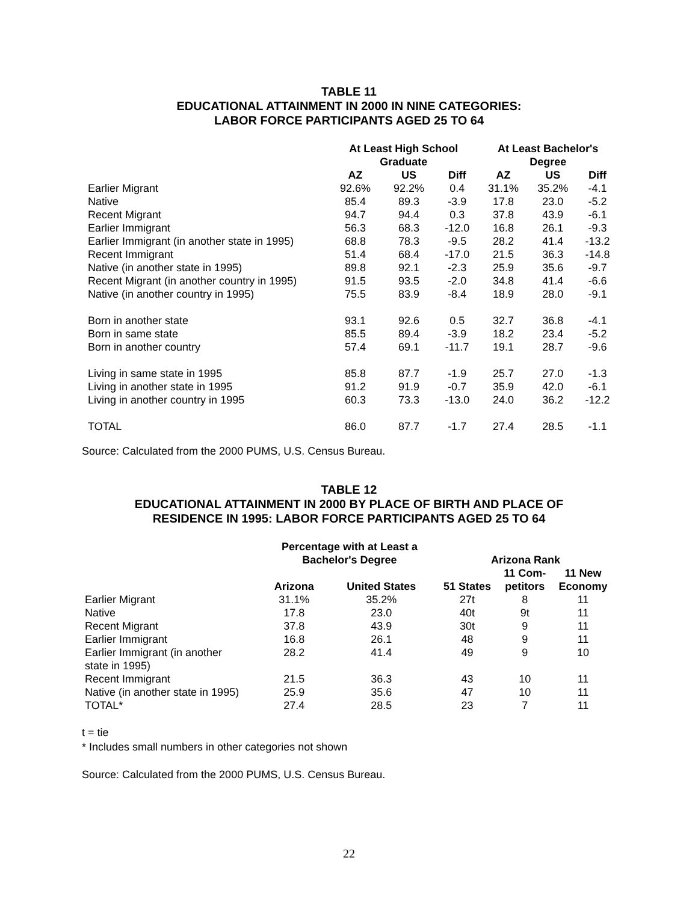TABLE 11
EDUCATIONAL ATTAINMENT IN 2000 IN NINE CATEGORIES:
LABOR FORCE PARTICIPANTS AGED 25 TO 64
| | At Least High School Graduate | | | At Least Bachelor's Degree | | |
| --- | --- | --- | --- | --- | --- | --- |
| | AZ | US | Diff | AZ | US | Diff |
| Earlier Migrant | 92.6% | 92.2% | 0.4 | 31.1% | 35.2% | -4.1 |
| Native | 85.4 | 89.3 | -3.9 | 17.8 | 23.0 | -5.2 |
| Recent Migrant | 94.7 | 94.4 | 0.3 | 37.8 | 43.9 | -6.1 |
| Earlier Immigrant | 56.3 | 68.3 | -12.0 | 16.8 | 26.1 | -9.3 |
| Earlier Immigrant (in another state in 1995) | 68.8 | 78.3 | -9.5 | 28.2 | 41.4 | -13.2 |
| Recent Immigrant | 51.4 | 68.4 | -17.0 | 21.5 | 36.3 | -14.8 |
| Native (in another state in 1995) | 89.8 | 92.1 | -2.3 | 25.9 | 35.6 | -9.7 |
| Recent Migrant (in another country in 1995) | 91.5 | 93.5 | -2.0 | 34.8 | 41.4 | -6.6 |
| Native (in another country in 1995) | 75.5 | 83.9 | -8.4 | 18.9 | 28.0 | -9.1 |
| Born in another state | 93.1 | 92.6 | 0.5 | 32.7 | 36.8 | -4.1 |
| Born in same state | 85.5 | 89.4 | -3.9 | 18.2 | 23.4 | -5.2 |
| Born in another country | 57.4 | 69.1 | -11.7 | 19.1 | 28.7 | -9.6 |
| Living in same state in 1995 | 85.8 | 87.7 | -1.9 | 25.7 | 27.0 | -1.3 |
| Living in another state in 1995 | 91.2 | 91.9 | -0.7 | 35.9 | 42.0 | -6.1 |
| Living in another country in 1995 | 60.3 | 73.3 | -13.0 | 24.0 | 36.2 | -12.2 |
| TOTAL | 86.0 | 87.7 | -1.7 | 27.4 | 28.5 | -1.1 |
Source: Calculated from the 2000 PUMS, U.S. Census Bureau.
TABLE 12
EDUCATIONAL ATTAINMENT IN 2000 BY PLACE OF BIRTH AND PLACE OF
RESIDENCE IN 1995: LABOR FORCE PARTICIPANTS AGED 25 TO 64
| | Percentage with at Least a Bachelor's Degree | | Arizona Rank | | |
| --- | --- | --- | --- | --- | --- |
| | Arizona | United States | 51 States | 11 Com- petitors | 11 New Economy |
| Earlier Migrant | 31.1% | 35.2% | 27t | 8 | 11 |
| Native | 17.8 | 23.0 | 40t | 9t | 11 |
| Recent Migrant | 37.8 | 43.9 | 30t | 9 | 11 |
| Earlier Immigrant | 16.8 | 26.1 | 48 | 9 | 11 |
| Earlier Immigrant (in another state in 1995) | 28.2 | 41.4 | 49 | 9 | 10 |
| Recent Immigrant | 21.5 | 36.3 | 43 | 10 | 11 |
| Native (in another state in 1995) | 25.9 | 35.6 | 47 | 10 | 11 |
| TOTAL* | 27.4 | 28.5 | 23 | 7 | 11 |
t = tie
* Includes small numbers in other categories not shown
Source: Calculated from the 2000 PUMS, U.S. Census Bureau.
22